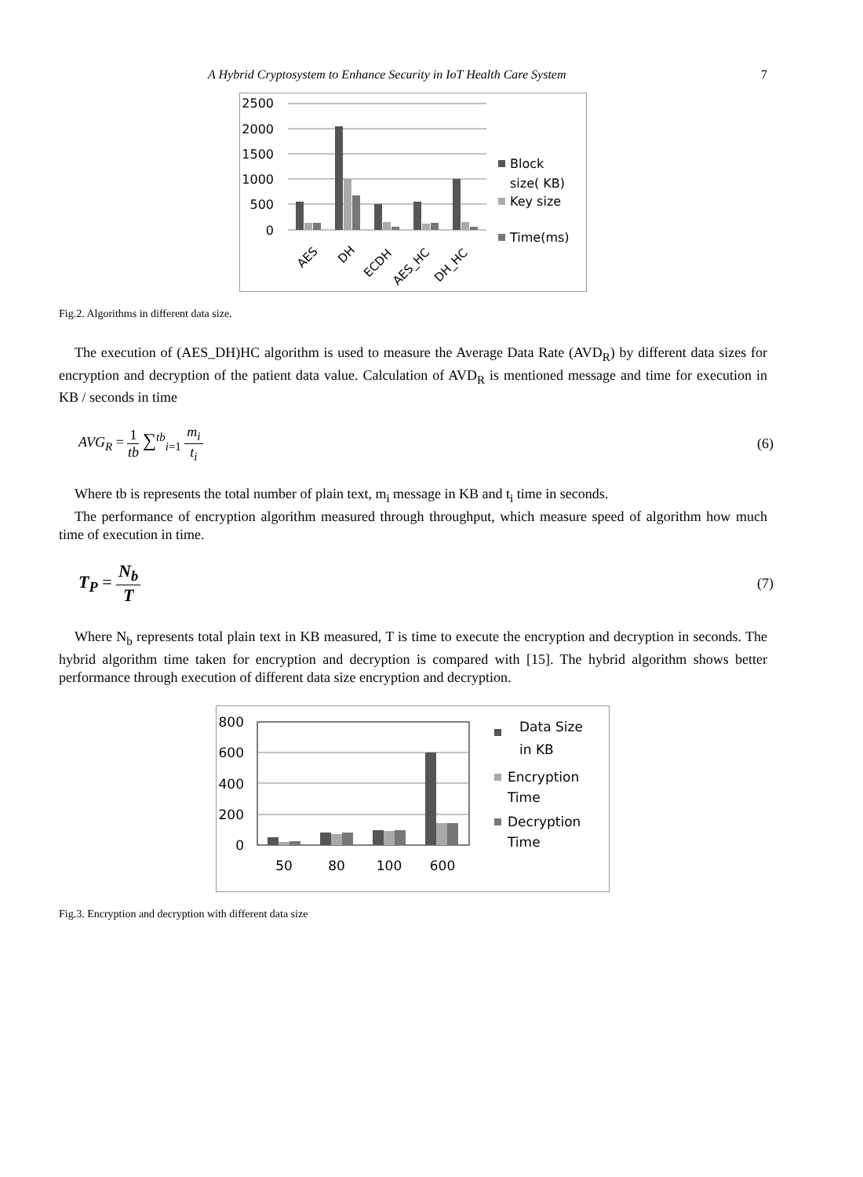A Hybrid Cryptosystem to Enhance Security in IoT Health Care System 7
2500
2000
1500
1000
500
0
AES
DH
ECDH
AES_HC
DH_HC
Block
size( KB)
Key size
Time(ms)
Fig.2. Algorithms in different data size.
The execution of (AES_DH)HC algorithm is used to measure the Average Data Rate (AVD<sub>R</sub>) by different data sizes for encryption and decryption of the patient data value. Calculation of AVD<sub>R</sub> is mentioned message and time for execution in KB / seconds in time
AVG<sub>R</sub> = 1 tb ∑<sup>tb</sup><sub>i=1</sub> m<sub>i</sub> t<sub>i</sub> (6)
Where tb is represents the total number of plain text, m<sub>i</sub> message in KB and t<sub>i</sub> time in seconds.
The performance of encryption algorithm measured through throughput, which measure speed of algorithm how much time of execution in time.
T<sub>P</sub> = N<sub>b</sub> T (7)
Where N<sub>b</sub> represents total plain text in KB measured, T is time to execute the encryption and decryption in seconds. The hybrid algorithm time taken for encryption and decryption is compared with [15]. The hybrid algorithm shows better performance through execution of different data size encryption and decryption.
800
600
400
200
0
50
80
100
600
Data Size
in KB
Encryption
Time
Decryption
Time
Fig.3. Encryption and decryption with different data size